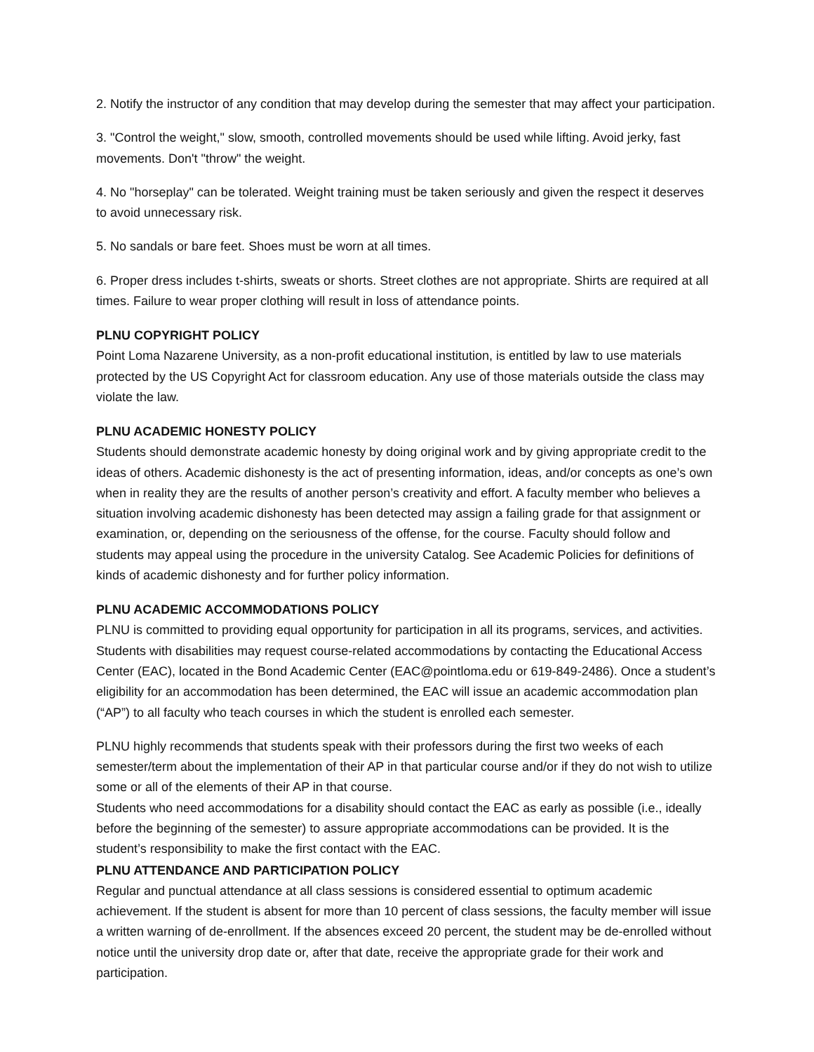2. Notify the instructor of any condition that may develop during the semester that may affect your participation.
3. "Control the weight," slow, smooth, controlled movements should be used while lifting. Avoid jerky, fast movements. Don't "throw" the weight.
4. No "horseplay" can be tolerated. Weight training must be taken seriously and given the respect it deserves to avoid unnecessary risk.
5. No sandals or bare feet. Shoes must be worn at all times.
6. Proper dress includes t-shirts, sweats or shorts. Street clothes are not appropriate. Shirts are required at all times. Failure to wear proper clothing will result in loss of attendance points.
PLNU COPYRIGHT POLICY
Point Loma Nazarene University, as a non-profit educational institution, is entitled by law to use materials protected by the US Copyright Act for classroom education. Any use of those materials outside the class may violate the law.
PLNU ACADEMIC HONESTY POLICY
Students should demonstrate academic honesty by doing original work and by giving appropriate credit to the ideas of others. Academic dishonesty is the act of presenting information, ideas, and/or concepts as one’s own when in reality they are the results of another person’s creativity and effort. A faculty member who believes a situation involving academic dishonesty has been detected may assign a failing grade for that assignment or examination, or, depending on the seriousness of the offense, for the course. Faculty should follow and students may appeal using the procedure in the university Catalog. See Academic Policies for definitions of kinds of academic dishonesty and for further policy information.
PLNU ACADEMIC ACCOMMODATIONS POLICY
PLNU is committed to providing equal opportunity for participation in all its programs, services, and activities. Students with disabilities may request course-related accommodations by contacting the Educational Access Center (EAC), located in the Bond Academic Center (EAC@pointloma.edu or 619-849-2486). Once a student’s eligibility for an accommodation has been determined, the EAC will issue an academic accommodation plan (“AP”) to all faculty who teach courses in which the student is enrolled each semester.
PLNU highly recommends that students speak with their professors during the first two weeks of each semester/term about the implementation of their AP in that particular course and/or if they do not wish to utilize some or all of the elements of their AP in that course.
Students who need accommodations for a disability should contact the EAC as early as possible (i.e., ideally before the beginning of the semester) to assure appropriate accommodations can be provided. It is the student’s responsibility to make the first contact with the EAC.
PLNU ATTENDANCE AND PARTICIPATION POLICY
Regular and punctual attendance at all class sessions is considered essential to optimum academic achievement. If the student is absent for more than 10 percent of class sessions, the faculty member will issue a written warning of de-enrollment. If the absences exceed 20 percent, the student may be de-enrolled without notice until the university drop date or, after that date, receive the appropriate grade for their work and participation.